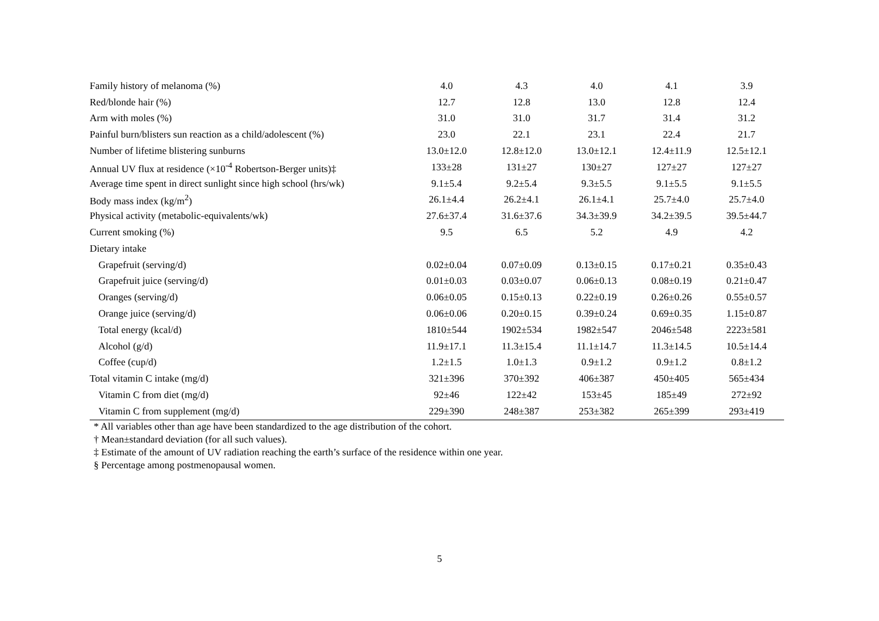| Family history of melanoma (%) | 4.0 | 4.3 | 4.0 | 4.1 | 3.9 |
| Red/blonde hair (%) | 12.7 | 12.8 | 13.0 | 12.8 | 12.4 |
| Arm with moles (%) | 31.0 | 31.0 | 31.7 | 31.4 | 31.2 |
| Painful burn/blisters sun reaction as a child/adolescent (%) | 23.0 | 22.1 | 23.1 | 22.4 | 21.7 |
| Number of lifetime blistering sunburns | 13.0±12.0 | 12.8±12.0 | 13.0±12.1 | 12.4±11.9 | 12.5±12.1 |
| Annual UV flux at residence (×10<sup>-4</sup> Robertson-Berger units)‡ | 133±28 | 131±27 | 130±27 | 127±27 | 127±27 |
| Average time spent in direct sunlight since high school (hrs/wk) | 9.1±5.4 | 9.2±5.4 | 9.3±5.5 | 9.1±5.5 | 9.1±5.5 |
| Body mass index (kg/m<sup>2</sup>) | 26.1±4.4 | 26.2±4.1 | 26.1±4.1 | 25.7±4.0 | 25.7±4.0 |
| Physical activity (metabolic-equivalents/wk) | 27.6±37.4 | 31.6±37.6 | 34.3±39.9 | 34.2±39.5 | 39.5±44.7 |
| Current smoking (%) | 9.5 | 6.5 | 5.2 | 4.9 | 4.2 |
| Dietary intake | | | | | |
| Grapefruit (serving/d) | 0.02±0.04 | 0.07±0.09 | 0.13±0.15 | 0.17±0.21 | 0.35±0.43 |
| Grapefruit juice (serving/d) | 0.01±0.03 | 0.03±0.07 | 0.06±0.13 | 0.08±0.19 | 0.21±0.47 |
| Oranges (serving/d) | 0.06±0.05 | 0.15±0.13 | 0.22±0.19 | 0.26±0.26 | 0.55±0.57 |
| Orange juice (serving/d) | 0.06±0.06 | 0.20±0.15 | 0.39±0.24 | 0.69±0.35 | 1.15±0.87 |
| Total energy (kcal/d) | 1810±544 | 1902±534 | 1982±547 | 2046±548 | 2223±581 |
| Alcohol (g/d) | 11.9±17.1 | 11.3±15.4 | 11.1±14.7 | 11.3±14.5 | 10.5±14.4 |
| Coffee (cup/d) | 1.2±1.5 | 1.0±1.3 | 0.9±1.2 | 0.9±1.2 | 0.8±1.2 |
| Total vitamin C intake (mg/d) | 321±396 | 370±392 | 406±387 | 450±405 | 565±434 |
| Vitamin C from diet (mg/d) | 92±46 | 122±42 | 153±45 | 185±49 | 272±92 |
| Vitamin C from supplement (mg/d) | 229±390 | 248±387 | 253±382 | 265±399 | 293±419 |
* All variables other than age have been standardized to the age distribution of the cohort.
† Mean±standard deviation (for all such values).
‡ Estimate of the amount of UV radiation reaching the earth’s surface of the residence within one year.
§ Percentage among postmenopausal women.
5